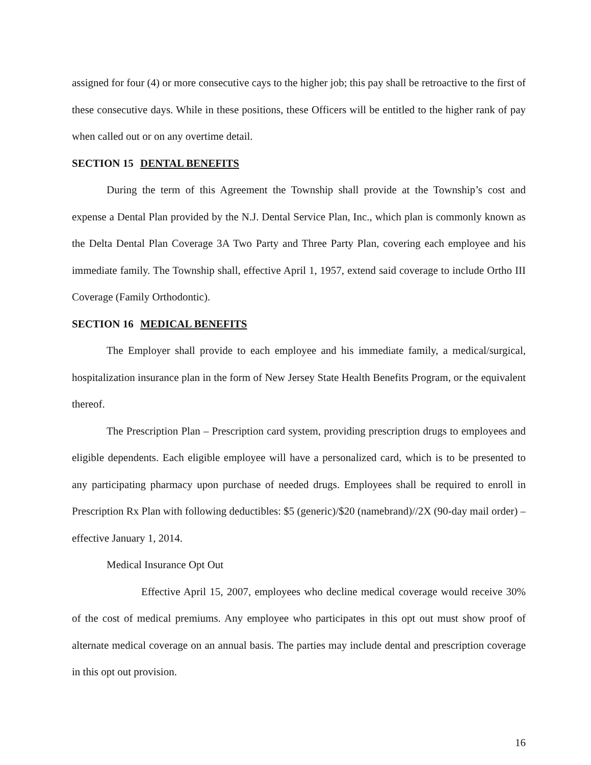assigned for four (4) or more consecutive cays to the higher job; this pay shall be retroactive to the first of these consecutive days. While in these positions, these Officers will be entitled to the higher rank of pay when called out or on any overtime detail.
SECTION 15 DENTAL BENEFITS
During the term of this Agreement the Township shall provide at the Township’s cost and expense a Dental Plan provided by the N.J. Dental Service Plan, Inc., which plan is commonly known as the Delta Dental Plan Coverage 3A Two Party and Three Party Plan, covering each employee and his immediate family. The Township shall, effective April 1, 1957, extend said coverage to include Ortho III Coverage (Family Orthodontic).
SECTION 16 MEDICAL BENEFITS
The Employer shall provide to each employee and his immediate family, a medical/surgical, hospitalization insurance plan in the form of New Jersey State Health Benefits Program, or the equivalent thereof.
The Prescription Plan – Prescription card system, providing prescription drugs to employees and eligible dependents. Each eligible employee will have a personalized card, which is to be presented to any participating pharmacy upon purchase of needed drugs. Employees shall be required to enroll in Prescription Rx Plan with following deductibles: $5 (generic)/$20 (namebrand)//2X (90-day mail order) – effective January 1, 2014.
Medical Insurance Opt Out
Effective April 15, 2007, employees who decline medical coverage would receive 30% of the cost of medical premiums. Any employee who participates in this opt out must show proof of alternate medical coverage on an annual basis. The parties may include dental and prescription coverage in this opt out provision.
16